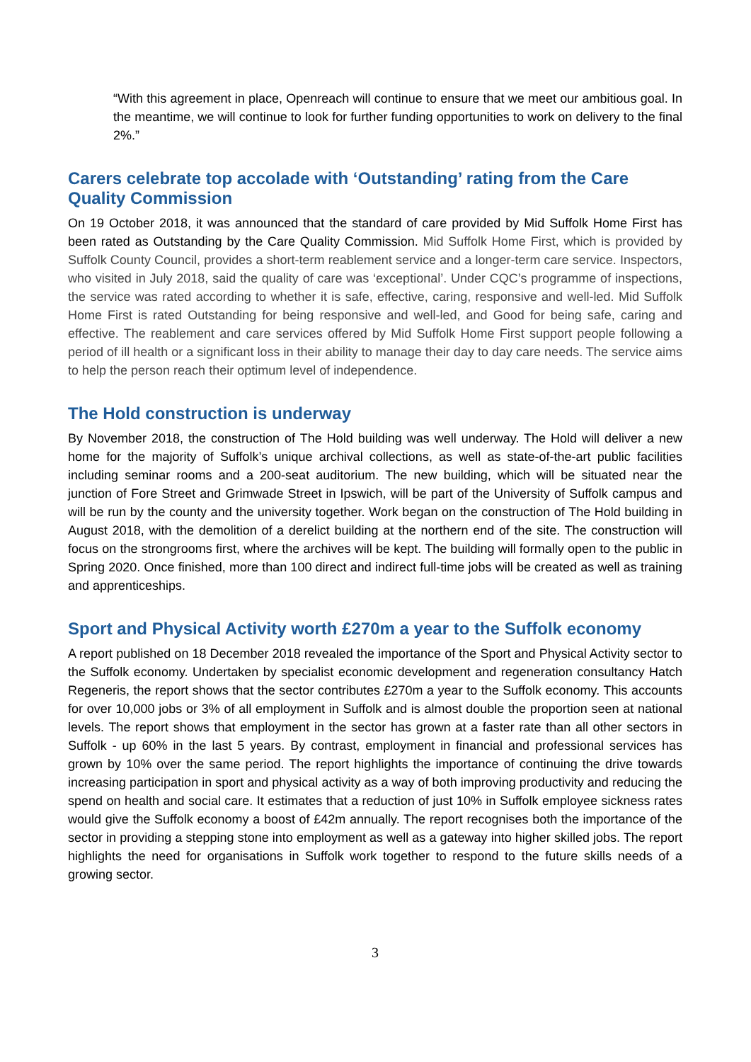“With this agreement in place, Openreach will continue to ensure that we meet our ambitious goal. In the meantime, we will continue to look for further funding opportunities to work on delivery to the final 2%.”
Carers celebrate top accolade with ‘Outstanding’ rating from the Care Quality Commission
On 19 October 2018, it was announced that the standard of care provided by Mid Suffolk Home First has been rated as Outstanding by the Care Quality Commission. Mid Suffolk Home First, which is provided by Suffolk County Council, provides a short-term reablement service and a longer-term care service. Inspectors, who visited in July 2018, said the quality of care was ‘exceptional’. Under CQC’s programme of inspections, the service was rated according to whether it is safe, effective, caring, responsive and well-led. Mid Suffolk Home First is rated Outstanding for being responsive and well-led, and Good for being safe, caring and effective. The reablement and care services offered by Mid Suffolk Home First support people following a period of ill health or a significant loss in their ability to manage their day to day care needs. The service aims to help the person reach their optimum level of independence.
The Hold construction is underway
By November 2018, the construction of The Hold building was well underway. The Hold will deliver a new home for the majority of Suffolk’s unique archival collections, as well as state-of-the-art public facilities including seminar rooms and a 200-seat auditorium. The new building, which will be situated near the junction of Fore Street and Grimwade Street in Ipswich, will be part of the University of Suffolk campus and will be run by the county and the university together. Work began on the construction of The Hold building in August 2018, with the demolition of a derelict building at the northern end of the site. The construction will focus on the strongrooms first, where the archives will be kept. The building will formally open to the public in Spring 2020. Once finished, more than 100 direct and indirect full-time jobs will be created as well as training and apprenticeships.
Sport and Physical Activity worth £270m a year to the Suffolk economy
A report published on 18 December 2018 revealed the importance of the Sport and Physical Activity sector to the Suffolk economy. Undertaken by specialist economic development and regeneration consultancy Hatch Regeneris, the report shows that the sector contributes £270m a year to the Suffolk economy. This accounts for over 10,000 jobs or 3% of all employment in Suffolk and is almost double the proportion seen at national levels. The report shows that employment in the sector has grown at a faster rate than all other sectors in Suffolk - up 60% in the last 5 years. By contrast, employment in financial and professional services has grown by 10% over the same period. The report highlights the importance of continuing the drive towards increasing participation in sport and physical activity as a way of both improving productivity and reducing the spend on health and social care. It estimates that a reduction of just 10% in Suffolk employee sickness rates would give the Suffolk economy a boost of £42m annually. The report recognises both the importance of the sector in providing a stepping stone into employment as well as a gateway into higher skilled jobs. The report highlights the need for organisations in Suffolk work together to respond to the future skills needs of a growing sector.
3